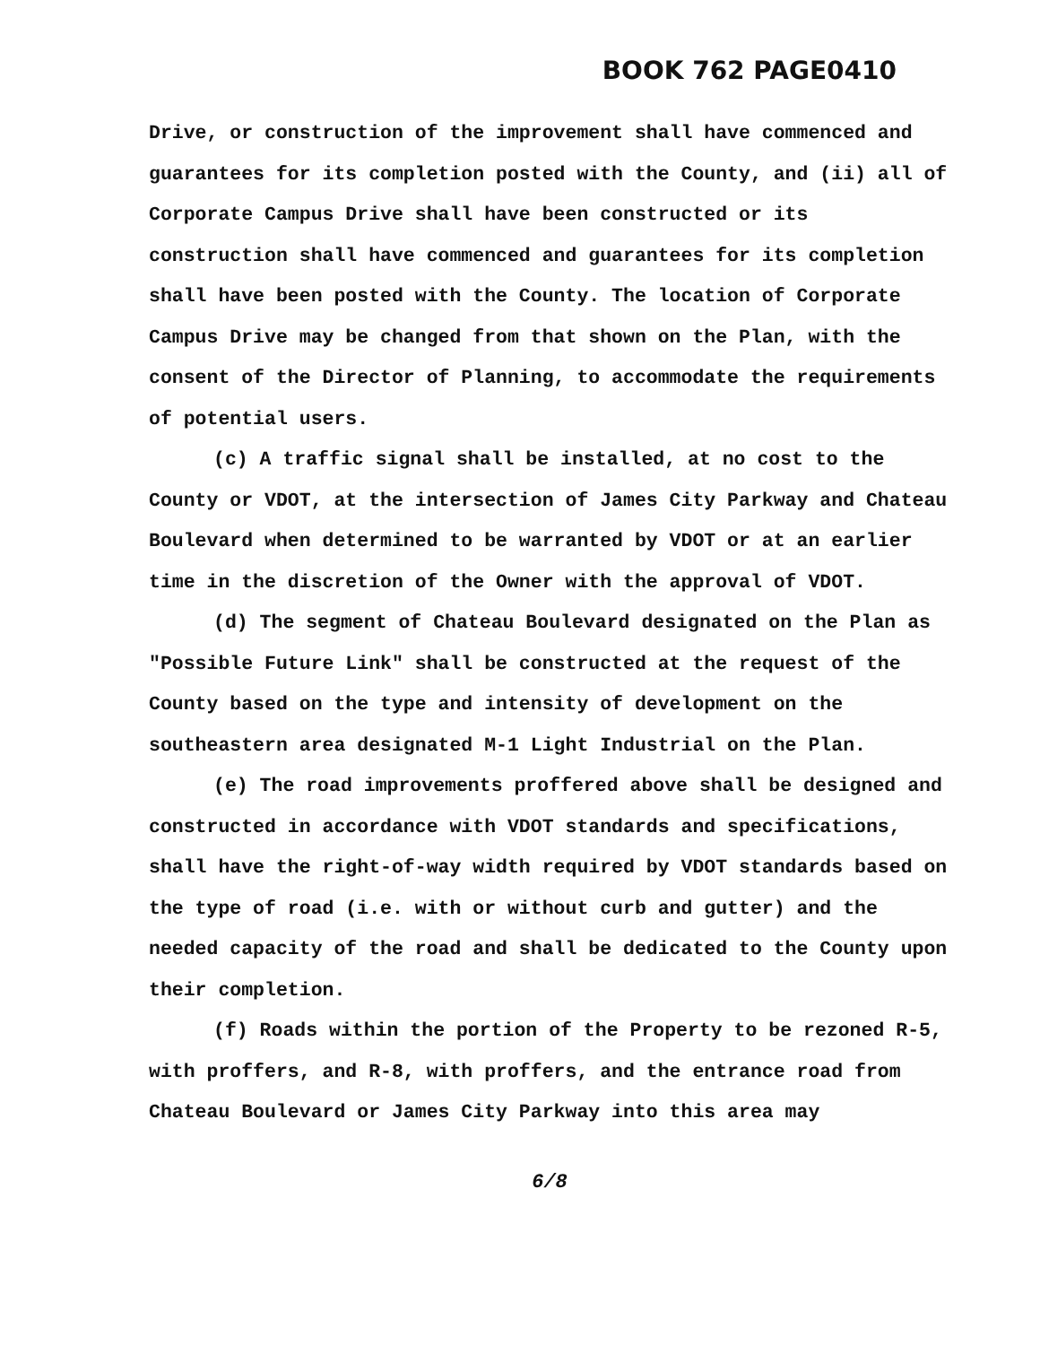BOOK 762 PAGE0410
Drive, or construction of the improvement shall have commenced and guarantees for its completion posted with the County, and (ii) all of Corporate Campus Drive shall have been constructed or its construction shall have commenced and guarantees for its completion shall have been posted with the County. The location of Corporate Campus Drive may be changed from that shown on the Plan, with the consent of the Director of Planning, to accommodate the requirements of potential users.
(c) A traffic signal shall be installed, at no cost to the County or VDOT, at the intersection of James City Parkway and Chateau Boulevard when determined to be warranted by VDOT or at an earlier time in the discretion of the Owner with the approval of VDOT.
(d) The segment of Chateau Boulevard designated on the Plan as "Possible Future Link" shall be constructed at the request of the County based on the type and intensity of development on the southeastern area designated M-1 Light Industrial on the Plan.
(e) The road improvements proffered above shall be designed and constructed in accordance with VDOT standards and specifications, shall have the right-of-way width required by VDOT standards based on the type of road (i.e. with or without curb and gutter) and the needed capacity of the road and shall be dedicated to the County upon their completion.
(f) Roads within the portion of the Property to be rezoned R-5, with proffers, and R-8, with proffers, and the entrance road from Chateau Boulevard or James City Parkway into this area may
6/8